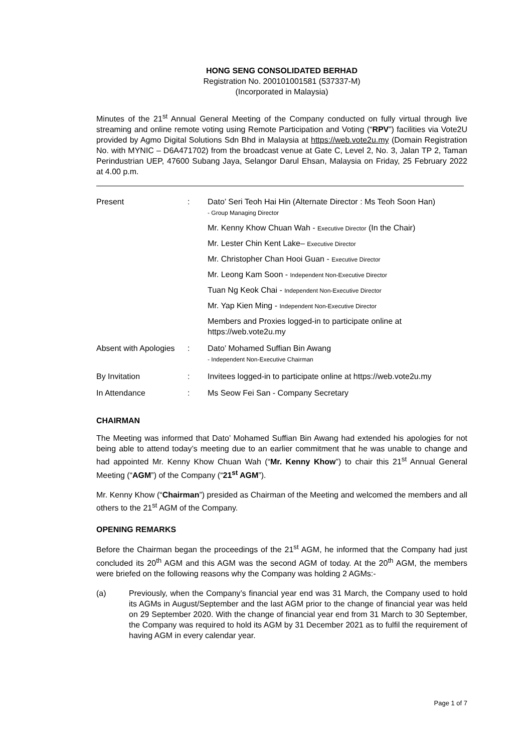HONG SENG CONSOLIDATED BERHAD
Registration No. 200101001581 (537337-M)
(Incorporated in Malaysia)
Minutes of the 21<sup>st</sup> Annual General Meeting of the Company conducted on fully virtual through live streaming and online remote voting using Remote Participation and Voting (“RPV”) facilities via Vote2U provided by Agmo Digital Solutions Sdn Bhd in Malaysia at https://web.vote2u.my (Domain Registration No. with MYNIC – D6A471702) from the broadcast venue at Gate C, Level 2, No. 3, Jalan TP 2, Taman Perindustrian UEP, 47600 Subang Jaya, Selangor Darul Ehsan, Malaysia on Friday, 25 February 2022 at 4.00 p.m.
| Present | : | Dato’ Seri Teoh Hai Hin (Alternate Director : Ms Teoh Soon Han) - Group Managing Director Mr. Kenny Khow Chuan Wah - Executive Director (In the Chair) Mr. Lester Chin Kent Lake– Executive Director Mr. Christopher Chan Hooi Guan - Executive Director Mr. Leong Kam Soon - Independent Non-Executive Director Tuan Ng Keok Chai - Independent Non-Executive Director Mr. Yap Kien Ming - Independent Non-Executive Director Members and Proxies logged-in to participate online at https://web.vote2u.my |
| Absent with Apologies | : | Dato’ Mohamed Suffian Bin Awang - Independent Non-Executive Chairman |
| By Invitation | : | Invitees logged-in to participate online at https://web.vote2u.my |
| In Attendance | : | Ms Seow Fei San - Company Secretary |
CHAIRMAN
The Meeting was informed that Dato’ Mohamed Suffian Bin Awang had extended his apologies for not being able to attend today’s meeting due to an earlier commitment that he was unable to change and had appointed Mr. Kenny Khow Chuan Wah (“Mr. Kenny Khow”) to chair this 21<sup>st</sup> Annual General Meeting (“AGM”) of the Company (“21<sup>st</sup> AGM”).
Mr. Kenny Khow (“Chairman”) presided as Chairman of the Meeting and welcomed the members and all others to the 21<sup>st</sup> AGM of the Company.
OPENING REMARKS
Before the Chairman began the proceedings of the 21<sup>st</sup> AGM, he informed that the Company had just concluded its 20<sup>th</sup> AGM and this AGM was the second AGM of today. At the 20<sup>th</sup> AGM, the members were briefed on the following reasons why the Company was holding 2 AGMs:-
(a) Previously, when the Company’s financial year end was 31 March, the Company used to hold its AGMs in August/September and the last AGM prior to the change of financial year was held on 29 September 2020. With the change of financial year end from 31 March to 30 September, the Company was required to hold its AGM by 31 December 2021 as to fulfil the requirement of having AGM in every calendar year.
Page 1 of 7